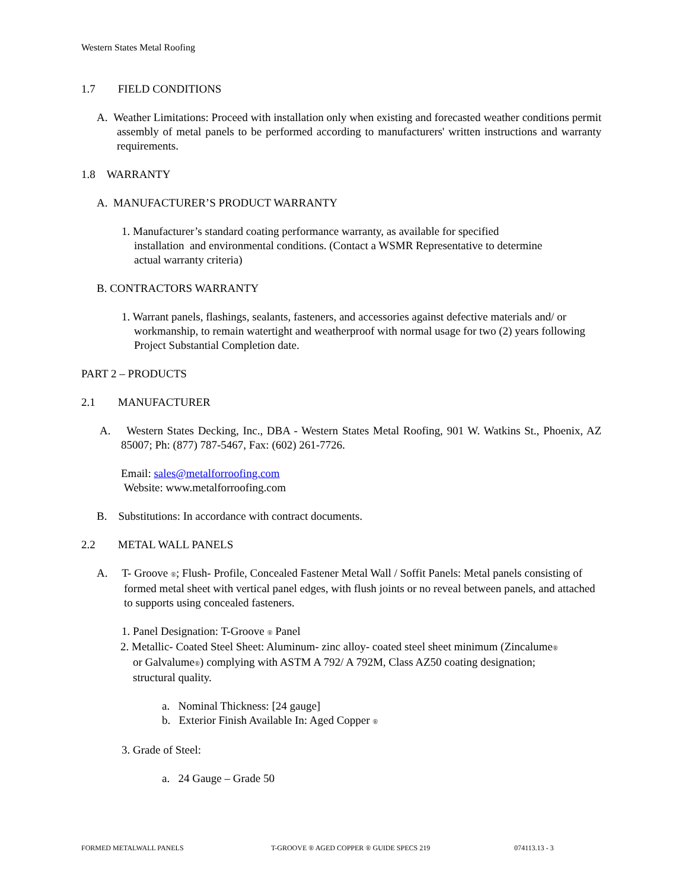Western States Metal Roofing
1.7 FIELD CONDITIONS
A. Weather Limitations: Proceed with installation only when existing and forecasted weather conditions permit assembly of metal panels to be performed according to manufacturers' written instructions and warranty requirements.
1.8 WARRANTY
A. MANUFACTURER’S PRODUCT WARRANTY
1. Manufacturer’s standard coating performance warranty, as available for specified installation and environmental conditions. (Contact a WSMR Representative to determine actual warranty criteria)
B. CONTRACTORS WARRANTY
1. Warrant panels, flashings, sealants, fasteners, and accessories against defective materials and/ or workmanship, to remain watertight and weatherproof with normal usage for two (2) years following Project Substantial Completion date.
PART 2 – PRODUCTS
2.1 MANUFACTURER
A. Western States Decking, Inc., DBA - Western States Metal Roofing, 901 W. Watkins St., Phoenix, AZ 85007; Ph: (877) 787-5467, Fax: (602) 261-7726.
Email: sales@metalforroofing.com
Website: www.metalforroofing.com
B. Substitutions: In accordance with contract documents.
2.2 METAL WALL PANELS
A. T- Groove ®; Flush- Profile, Concealed Fastener Metal Wall / Soffit Panels: Metal panels consisting of formed metal sheet with vertical panel edges, with flush joints or no reveal between panels, and attached to supports using concealed fasteners.
1. Panel Designation: T-Groove ® Panel
2. Metallic- Coated Steel Sheet: Aluminum- zinc alloy- coated steel sheet minimum (Zincalume® or Galvalume®) complying with ASTM A 792/ A 792M, Class AZ50 coating designation; structural quality.
a. Nominal Thickness: [24 gauge]
b. Exterior Finish Available In: Aged Copper ®
3. Grade of Steel:
a. 24 Gauge – Grade 50
FORMED METALWALL PANELS T-GROOVE ® AGED COPPER ® GUIDE SPECS 219 074113.13 - 3